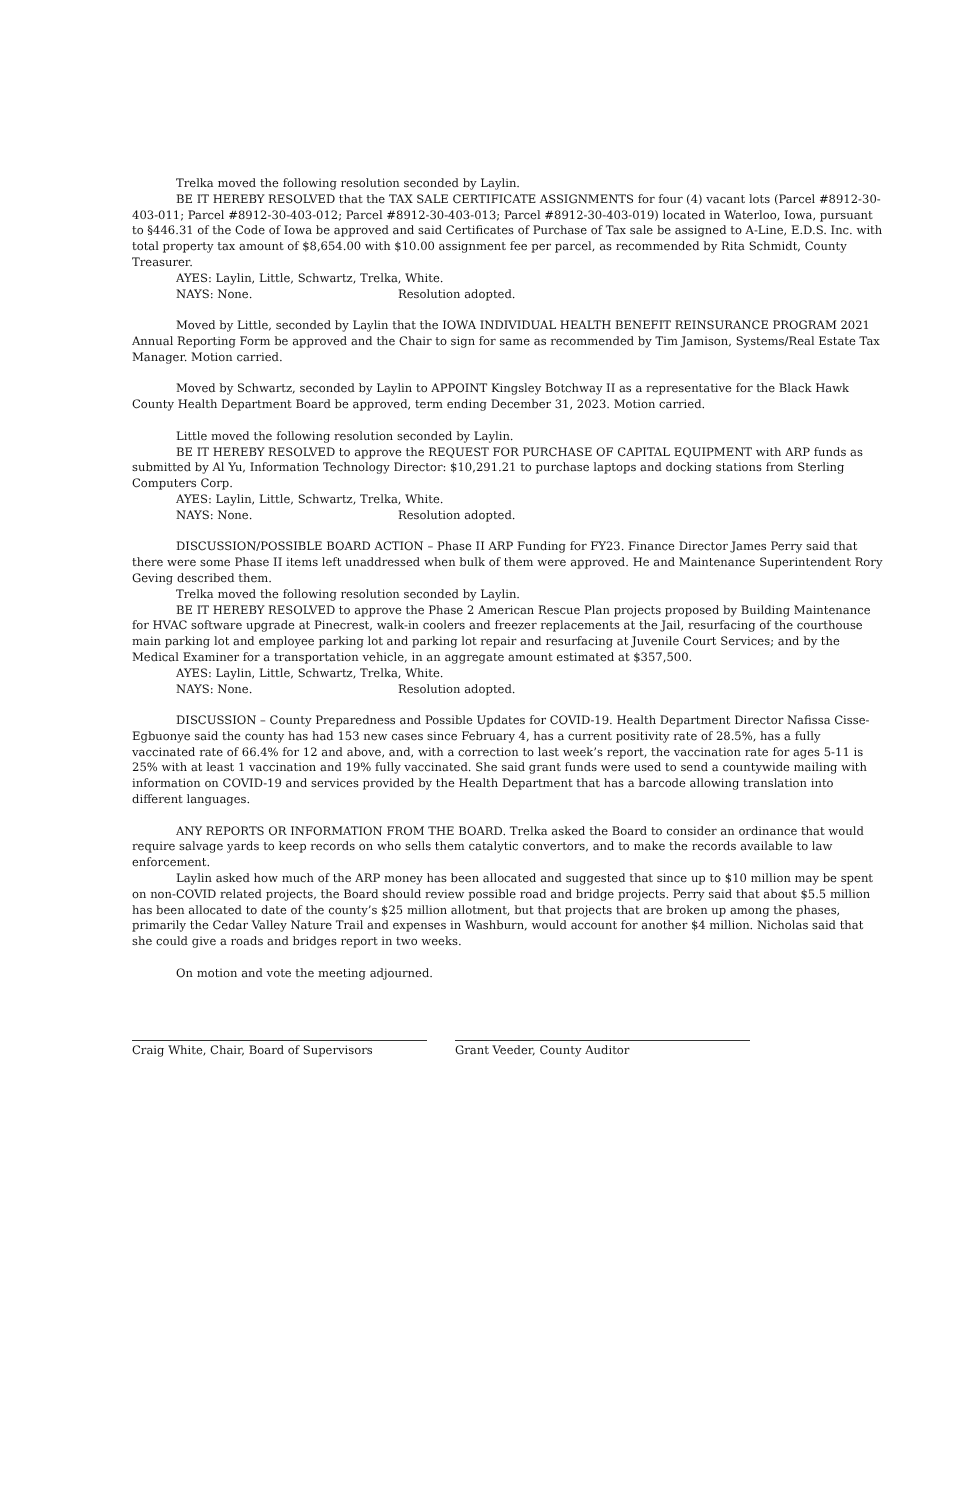Trelka moved the following resolution seconded by Laylin.
BE IT HEREBY RESOLVED that the TAX SALE CERTIFICATE ASSIGNMENTS for four (4) vacant lots (Parcel #8912-30-403-011; Parcel #8912-30-403-012; Parcel #8912-30-403-013; Parcel #8912-30-403-019) located in Waterloo, Iowa, pursuant to §446.31 of the Code of Iowa be approved and said Certificates of Purchase of Tax sale be assigned to A-Line, E.D.S. Inc. with total property tax amount of $8,654.00 with $10.00 assignment fee per parcel, as recommended by Rita Schmidt, County Treasurer.
AYES: Laylin, Little, Schwartz, Trelka, White.
NAYS: None. Resolution adopted.
Moved by Little, seconded by Laylin that the IOWA INDIVIDUAL HEALTH BENEFIT REINSURANCE PROGRAM 2021 Annual Reporting Form be approved and the Chair to sign for same as recommended by Tim Jamison, Systems/Real Estate Tax Manager. Motion carried.
Moved by Schwartz, seconded by Laylin to APPOINT Kingsley Botchway II as a representative for the Black Hawk County Health Department Board be approved, term ending December 31, 2023. Motion carried.
Little moved the following resolution seconded by Laylin.
BE IT HEREBY RESOLVED to approve the REQUEST FOR PURCHASE OF CAPITAL EQUIPMENT with ARP funds as submitted by Al Yu, Information Technology Director: $10,291.21 to purchase laptops and docking stations from Sterling Computers Corp.
AYES: Laylin, Little, Schwartz, Trelka, White.
NAYS: None. Resolution adopted.
DISCUSSION/POSSIBLE BOARD ACTION – Phase II ARP Funding for FY23. Finance Director James Perry said that there were some Phase II items left unaddressed when bulk of them were approved. He and Maintenance Superintendent Rory Geving described them.
Trelka moved the following resolution seconded by Laylin.
BE IT HEREBY RESOLVED to approve the Phase 2 American Rescue Plan projects proposed by Building Maintenance for HVAC software upgrade at Pinecrest, walk-in coolers and freezer replacements at the Jail, resurfacing of the courthouse main parking lot and employee parking lot and parking lot repair and resurfacing at Juvenile Court Services; and by the Medical Examiner for a transportation vehicle, in an aggregate amount estimated at $357,500.
AYES: Laylin, Little, Schwartz, Trelka, White.
NAYS: None. Resolution adopted.
DISCUSSION – County Preparedness and Possible Updates for COVID-19. Health Department Director Nafissa Cisse-Egbuonye said the county has had 153 new cases since February 4, has a current positivity rate of 28.5%, has a fully vaccinated rate of 66.4% for 12 and above, and, with a correction to last week’s report, the vaccination rate for ages 5-11 is 25% with at least 1 vaccination and 19% fully vaccinated. She said grant funds were used to send a countywide mailing with information on COVID-19 and services provided by the Health Department that has a barcode allowing translation into different languages.
ANY REPORTS OR INFORMATION FROM THE BOARD. Trelka asked the Board to consider an ordinance that would require salvage yards to keep records on who sells them catalytic convertors, and to make the records available to law enforcement.
Laylin asked how much of the ARP money has been allocated and suggested that since up to $10 million may be spent on non-COVID related projects, the Board should review possible road and bridge projects. Perry said that about $5.5 million has been allocated to date of the county’s $25 million allotment, but that projects that are broken up among the phases, primarily the Cedar Valley Nature Trail and expenses in Washburn, would account for another $4 million. Nicholas said that she could give a roads and bridges report in two weeks.
On motion and vote the meeting adjourned.
Craig White, Chair, Board of Supervisors Grant Veeder, County Auditor